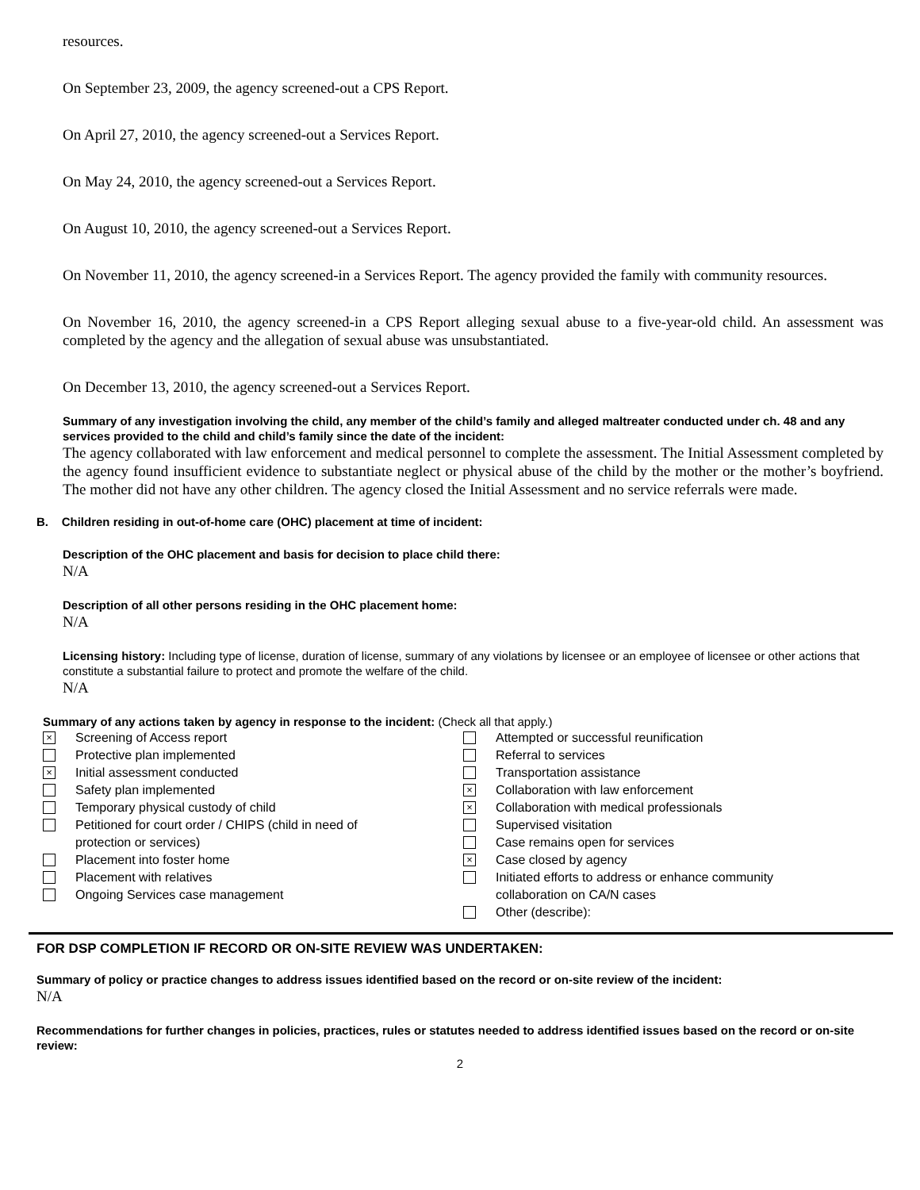resources.
On September 23, 2009, the agency screened-out a CPS Report.
On April 27, 2010, the agency screened-out a Services Report.
On May 24, 2010, the agency screened-out a Services Report.
On August 10, 2010, the agency screened-out a Services Report.
On November 11, 2010, the agency screened-in a Services Report. The agency provided the family with community resources.
On November 16, 2010, the agency screened-in a CPS Report alleging sexual abuse to a five-year-old child. An assessment was completed by the agency and the allegation of sexual abuse was unsubstantiated.
On December 13, 2010, the agency screened-out a Services Report.
Summary of any investigation involving the child, any member of the child’s family and alleged maltreater conducted under ch. 48 and any services provided to the child and child’s family since the date of the incident:
The agency collaborated with law enforcement and medical personnel to complete the assessment. The Initial Assessment completed by the agency found insufficient evidence to substantiate neglect or physical abuse of the child by the mother or the mother’s boyfriend. The mother did not have any other children. The agency closed the Initial Assessment and no service referrals were made.
B. Children residing in out-of-home care (OHC) placement at time of incident:
Description of the OHC placement and basis for decision to place child there:
N/A
Description of all other persons residing in the OHC placement home:
N/A
Licensing history: Including type of license, duration of license, summary of any violations by licensee or an employee of licensee or other actions that constitute a substantial failure to protect and promote the welfare of the child.
N/A
Summary of any actions taken by agency in response to the incident: (Check all that apply.)
× Screening of Access report
Protective plan implemented
× Initial assessment conducted
Safety plan implemented
Temporary physical custody of child
Petitioned for court order / CHIPS (child in need of
protection or services)
Placement into foster home
Placement with relatives
Ongoing Services case management
Attempted or successful reunification
Referral to services
Transportation assistance
× Collaboration with law enforcement
× Collaboration with medical professionals
Supervised visitation
Case remains open for services
× Case closed by agency
Initiated efforts to address or enhance community
collaboration on CA/N cases
Other (describe):
FOR DSP COMPLETION IF RECORD OR ON-SITE REVIEW WAS UNDERTAKEN:
Summary of policy or practice changes to address issues identified based on the record or on-site review of the incident:
N/A
Recommendations for further changes in policies, practices, rules or statutes needed to address identified issues based on the record or on-site review:
2